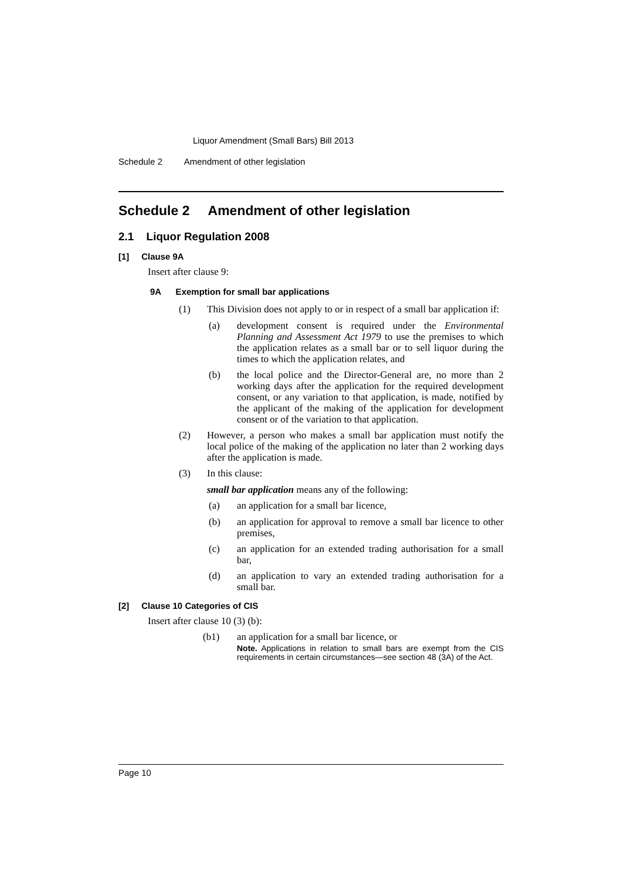Liquor Amendment (Small Bars) Bill 2013
Schedule 2 Amendment of other legislation
Schedule 2 Amendment of other legislation
2.1 Liquor Regulation 2008
[1] Clause 9A
Insert after clause 9:
9A Exemption for small bar applications
(1)
This Division does not apply to or in respect of a small bar application if:
(a)
development consent is required under the Environmental Planning and Assessment Act 1979 to use the premises to which the application relates as a small bar or to sell liquor during the times to which the application relates, and
(b)
the local police and the Director-General are, no more than 2 working days after the application for the required development consent, or any variation to that application, is made, notified by the applicant of the making of the application for development consent or of the variation to that application.
(2)
However, a person who makes a small bar application must notify the local police of the making of the application no later than 2 working days after the application is made.
(3)
In this clause:
small bar application means any of the following:
(a)
an application for a small bar licence,
(b)
an application for approval to remove a small bar licence to other premises,
(c)
an application for an extended trading authorisation for a small bar,
(d)
an application to vary an extended trading authorisation for a small bar.
[2] Clause 10 Categories of CIS
Insert after clause 10 (3) (b):
(b1)
an application for a small bar licence, or
Note. Applications in relation to small bars are exempt from the CIS requirements in certain circumstances—see section 48 (3A) of the Act.
Page 10